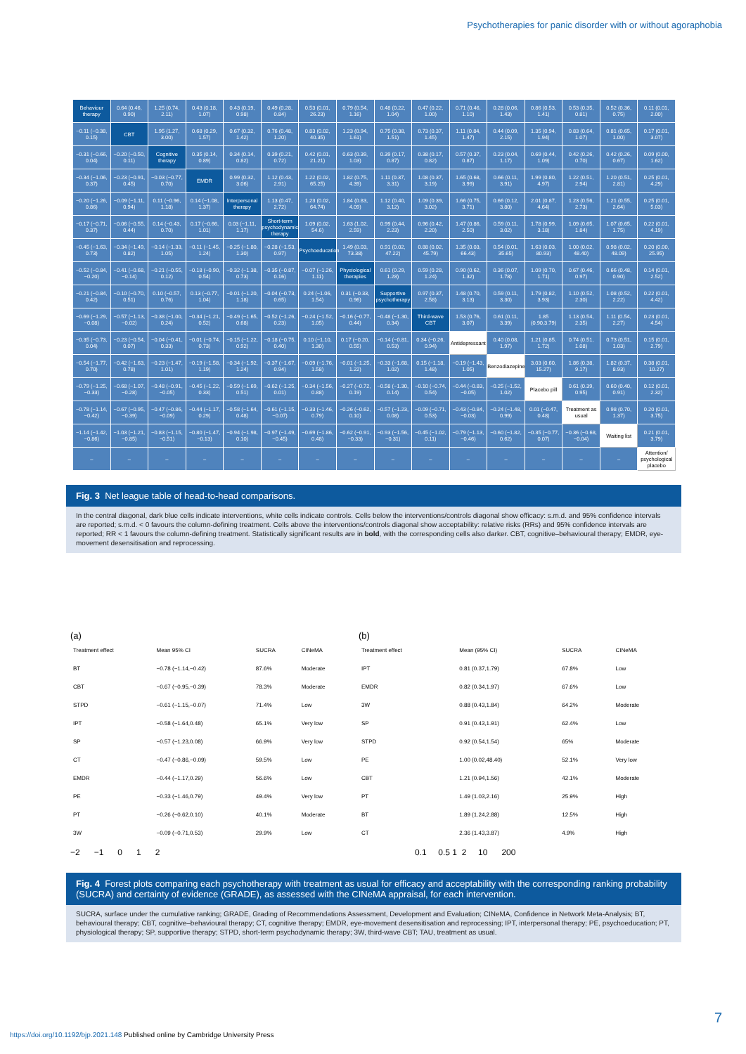Psychotherapies for panic disorder with or without agoraphobia
| Behaviour therapy | 0.64 (0.46, 0.90) | 1.25 (0.74, 2.11) | 0.43 (0.18, 1.07) | 0.43 (0.19, 0.98) | 0.49 (0.28, 0.84) | 0.53 (0.01, 26.23) | 0.79 (0.54, 1.16) | 0.48 (0.22, 1.04) | 0.47 (0.22, 1.00) | 0.71 (0.46, 1.10) | 0.28 (0.06, 1.43) | 0.86 (0.53, 1.41) | 0.53 (0.35, 0.81) | 0.52 (0.36, 0.75) | 0.11 (0.01, 2.00) |
| −0.11 (−0.38, 0.15) | CBT | 1.95 (1.27, 3.00) | 0.68 (0.29, 1.57) | 0.67 (0.32, 1.42) | 0.76 (0.48, 1.20) | 0.83 (0.02, 40.35) | 1.23 (0.94, 1.61) | 0.75 (0.38, 1.51) | 0.73 (0.37, 1.45) | 1.11 (0.84, 1.47) | 0.44 (0.09, 2.15) | 1.35 (0.94, 1.94) | 0.83 (0.64, 1.07) | 0.81 (0.65, 1.00) | 0.17 (0.01, 3.07) |
| −0.31 (−0.66, 0.04) | −0.20 (−0.50, 0.11) | Cognitive therapy | 0.35 (0.14, 0.89) | 0.34 (0.14, 0.82) | 0.39 (0.21, 0.72) | 0.42 (0.01, 21.21) | 0.63 (0.39, 1.03) | 0.39 (0.17, 0.87) | 0.38 (0.17, 0.82) | 0.57 (0.37, 0.87) | 0.23 (0.04, 1.17) | 0.69 (0.44, 1.09) | 0.42 (0.26, 0.70) | 0.42 (0.26, 0.67) | 0.09 (0.00, 1.62) |
| −0.34 (−1.06, 0.37) | −0.23 (−0.91, 0.45) | −0.03 (−0.77, 0.70) | EMDR | 0.99 (0.32, 3.06) | 1.12 (0.43, 2.91) | 1.22 (0.02, 65.25) | 1.82 (0.75, 4.39) | 1.11 (0.37, 3.31) | 1.08 (0.37, 3.19) | 1.65 (0.68, 3.99) | 0.66 (0.11, 3.91) | 1.99 (0.80, 4.97) | 1.22 (0.51, 2.94) | 1.20 (0.51, 2.81) | 0.25 (0.01, 4.29) |
| −0.20 (−1.26, 0.86) | −0.09 (−1.11, 0.94) | 0.11 (−0.96, 1.18) | 0.14 (−1.08, 1.37) | Interpersonal therapy | 1.13 (0.47, 2.72) | 1.23 (0.02, 64.74) | 1.84 (0.83, 4.09) | 1.12 (0.40, 3.12) | 1.09 (0.39, 3.02) | 1.66 (0.75, 3.71) | 0.66 (0.12, 3.80) | 2.01 (0.87, 4.64) | 1.23 (0.56, 2.73) | 1.21 (0.55, 2.64) | 0.25 (0.01, 5.03) |
| −0.17 (−0.71, 0.37) | −0.06 (−0.55, 0.44) | 0.14 (−0.43, 0.70) | 0.17 (−0.66, 1.01) | 0.03 (−1.11, 1.17) | Short-term psychodynamic therapy | 1.09 (0.02, 54.6) | 1.63 (1.02, 2.59) | 0.99 (0.44, 2.23) | 0.96 (0.42, 2.20) | 1.47 (0.86, 2.50) | 0.59 (0.11, 3.02) | 1.78 (0.99, 3.18) | 1.09 (0.65, 1.84) | 1.07 (0.65, 1.75) | 0.22 (0.01, 4.19) |
| −0.45 (−1.63, 0.73) | −0.34 (−1.49, 0.82) | −0.14 (−1.33, 1.05) | −0.11 (−1.45, 1.24) | −0.25 (−1.80, 1.30) | −0.28 (−1.53, 0.97) | Psychoeducation | 1.49 (0.03, 73.38) | 0.91 (0.02, 47.22) | 0.88 (0.02, 45.79) | 1.35 (0.03, 66.43) | 0.54 (0.01, 35.65) | 1.63 (0.03, 80.93) | 1.00 (0.02, 48.40) | 0.98 (0.02, 48.09) | 0.20 (0.00, 25.95) |
| −0.52 (−0.84, −0.20) | −0.41 (−0.68, −0.14) | −0.21 (−0.55, 0.12) | −0.18 (−0.90, 0.54) | −0.32 (−1.38, 0.73) | −0.35 (−0.87, 0.16) | −0.07 (−1.26, 1.11) | Physiological therapies | 0.61 (0.29, 1.28) | 0.59 (0.28, 1.24) | 0.90 (0.62, 1.32) | 0.36 (0.07, 1.78) | 1.09 (0.70, 1.71) | 0.67 (0.46, 0.97) | 0.66 (0.48, 0.90) | 0.14 (0.01, 2.52) |
| −0.21 (−0.84, 0.42) | −0.10 (−0.70, 0.51) | 0.10 (−0.57, 0.76) | 0.13 (−0.77, 1.04) | −0.01 (−1.20, 1.18) | −0.04 (−0.73, 0.65) | 0.24 (−1.06, 1.54) | 0.31 (−0.33, 0.96) | Supportive psychotherapy | 0.97 (0.37, 2.58) | 1.48 (0.70, 3.13) | 0.59 (0.11, 3.30) | 1.79 (0.82, 3.93) | 1.10 (0.52, 2.30) | 1.08 (0.52, 2.22) | 0.22 (0.01, 4.42) |
| −0.69 (−1.29, −0.08) | −0.57 (−1.13, −0.02) | −0.38 (−1.00, 0.24) | −0.34 (−1.21, 0.52) | −0.49 (−1.65, 0.68) | −0.52 (−1.26, 0.23) | −0.24 (−1.52, 1.05) | −0.16 (−0.77, 0.44) | −0.48 (−1.30, 0.34) | Third-wave CBT | 1.53 (0.76, 3.07) | 0.61 (0.11, 3.39) | 1.85 (0.90,3.79) | 1.13 (0.54, 2.35) | 1.11 (0.54, 2.27) | 0.23 (0.01, 4.54) |
| −0.35 (−0.73, 0.04) | −0.23 (−0.54, 0.07) | −0.04 (−0.41, 0.33) | −0.01 (−0.74, 0.73) | −0.15 (−1.22, 0.92) | −0.18 (−0.75, 0.40) | 0.10 (−1.10, 1.30) | 0.17 (−0.20, 0.55) | −0.14 (−0.81, 0.53) | 0.34 (−0.26, 0.94) | Antidepressant | 0.40 (0.08, 1.97) | 1.21 (0.85, 1.72) | 0.74 (0.51, 1.08) | 0.73 (0.51, 1.03) | 0.15 (0.01, 2.79) |
| −0.54 (−1.77, 0.70) | −0.42 (−1.63, 0.78) | −0.23 (−1.47, 1.01) | −0.19 (−1.58, 1.19) | −0.34 (−1.92, 1.24) | −0.37 (−1.67, 0.94) | −0.09 (−1.76, 1.58) | −0.01 (−1.25, 1.22) | −0.33 (−1.68, 1.02) | 0.15 (−1.18, 1.48) | −0.19 (−1.43, 1.05) | Benzodiazepine | 3.03 (0.60, 15.27) | 1.86 (0.38, 9.17) | 1.82 (0.37, 8.93) | 0.38 (0.01, 10.27) |
| −0.79 (−1.25, −0.33) | −0.68 (−1.07, −0.28) | −0.48 (−0.91, −0.05) | −0.45 (−1.22, 0.33) | −0.59 (−1.69, 0.51) | −0.62 (−1.25, 0.01) | −0.34 (−1.56, 0.88) | −0.27 (−0.72, 0.19) | −0.58 (−1.30, 0.14) | −0.10 (−0.74, 0.54) | −0.44 (−0.83, −0.05) | −0.25 (−1.52, 1.02) | Placebo pill | 0.61 (0.39, 0.95) | 0.60 (0.40, 0.91) | 0.12 (0.01, 2.32) |
| −0.78 (−1.14, −0.42) | −0.67 (−0.95, −0.39) | −0.47 (−0.86, −0.09) | −0.44 (−1.17, 0.29) | −0.58 (−1.64, 0.48) | −0.61 (−1.15, −0.07) | −0.33 (−1.46, 0.79) | −0.26 (−0.62, 0.10) | −0.57 (−1.23, 0.08) | −0.09 (−0.71, 0.53) | −0.43 (−0.84, −0.03) | −0.24 (−1.48, 0.99) | 0.01 (−0.47, 0.48) | Treatment as usual | 0.98 (0.70, 1.37) | 0.20 (0.01, 3.75) |
| −1.14 (−1.42, −0.86) | −1.03 (−1.21, −0.85) | −0.83 (−1.15, −0.51) | −0.80 (−1.47, −0.13) | −0.94 (−1.98, 0.10) | −0.97 (−1.49, −0.45) | −0.69 (−1.86, 0.48) | −0.62 (−0.91, −0.33) | −0.93 (−1.56, −0.31) | −0.45 (−1.02, 0.11) | −0.79 (−1.13, −0.46) | −0.60 (−1.82, 0.62) | −0.35 (−0.77, 0.07) | −0.36 (−0.68, −0.04) | Waiting list | 0.21 (0.01, 3.79) |
| – | – | – | – | – | – | – | – | – | – | – | – | – | – | – | Attention/ psychological placebo |
Fig. 3 Net league table of head-to-head comparisons.
In the central diagonal, dark blue cells indicate interventions, white cells indicate controls. Cells below the interventions/controls diagonal show efficacy: s.m.d. and 95% confidence intervals are reported; s.m.d. < 0 favours the column-defining treatment. Cells above the interventions/controls diagonal show acceptability: relative risks (RRs) and 95% confidence intervals are reported; RR < 1 favours the column-defining treatment. Statistically significant results are in bold, with the corresponding cells also darker. CBT, cognitive–behavioural therapy; EMDR, eye-movement desensitisation and reprocessing.
(a)
| Treatment effect | Mean 95% CI | SUCRA | CINeMA |
| BT | −0.78 (−1.14,−0.42) | 87.6% | Moderate |
| CBT | −0.67 (−0.95,−0.39) | 78.3% | Moderate |
| STPD | −0.61 (−1.15,−0.07) | 71.4% | Low |
| IPT | −0.58 (−1.64,0.48) | 65.1% | Very low |
| SP | −0.57 (−1.23,0.08) | 66.9% | Very low |
| CT | −0.47 (−0.86,−0.09) | 59.5% | Low |
| EMDR | −0.44 (−1.17,0.29) | 56.6% | Low |
| PE | −0.33 (−1.46,0.79) | 49.4% | Very low |
| PT | −0.26 (−0.62,0.10) | 40.1% | Moderate |
| 3W | −0.09 (−0.71,0.53) | 29.9% | Low |
−2 −1 0 1 2
(b)
| Treatment effect | Mean (95% CI) | SUCRA | CINeMA |
| IPT | 0.81 (0.37,1.79) | 67.8% | Low |
| EMDR | 0.82 (0.34,1.97) | 67.6% | Low |
| 3W | 0.88 (0.43,1.84) | 64.2% | Moderate |
| SP | 0.91 (0.43,1.91) | 62.4% | Low |
| STPD | 0.92 (0.54,1.54) | 65% | Moderate |
| PE | 1.00 (0.02,48.40) | 52.1% | Very low |
| CBT | 1.21 (0.94,1.56) | 42.1% | Moderate |
| PT | 1.49 (1.03,2.16) | 25.9% | High |
| BT | 1.89 (1.24,2.88) | 12.5% | High |
| CT | 2.36 (1.43,3.87) | 4.9% | High |
0.1 0.5 1 2 10 200
Fig. 4 Forest plots comparing each psychotherapy with treatment as usual for efficacy and acceptability with the corresponding ranking probability (SUCRA) and certainty of evidence (GRADE), as assessed with the CINeMA appraisal, for each intervention.
SUCRA, surface under the cumulative ranking; GRADE, Grading of Recommendations Assessment, Development and Evaluation; CINeMA, Confidence in Network Meta-Analysis; BT, behavioural therapy; CBT, cognitive–behavioural therapy; CT, cognitive therapy; EMDR, eye-movement desensitisation and reprocessing; IPT, interpersonal therapy; PE, psychoeducation; PT, physiological therapy; SP, supportive therapy; STPD, short-term psychodynamic therapy; 3W, third-wave CBT; TAU, treatment as usual.
7
https://doi.org/10.1192/bjp.2021.148 Published online by Cambridge University Press